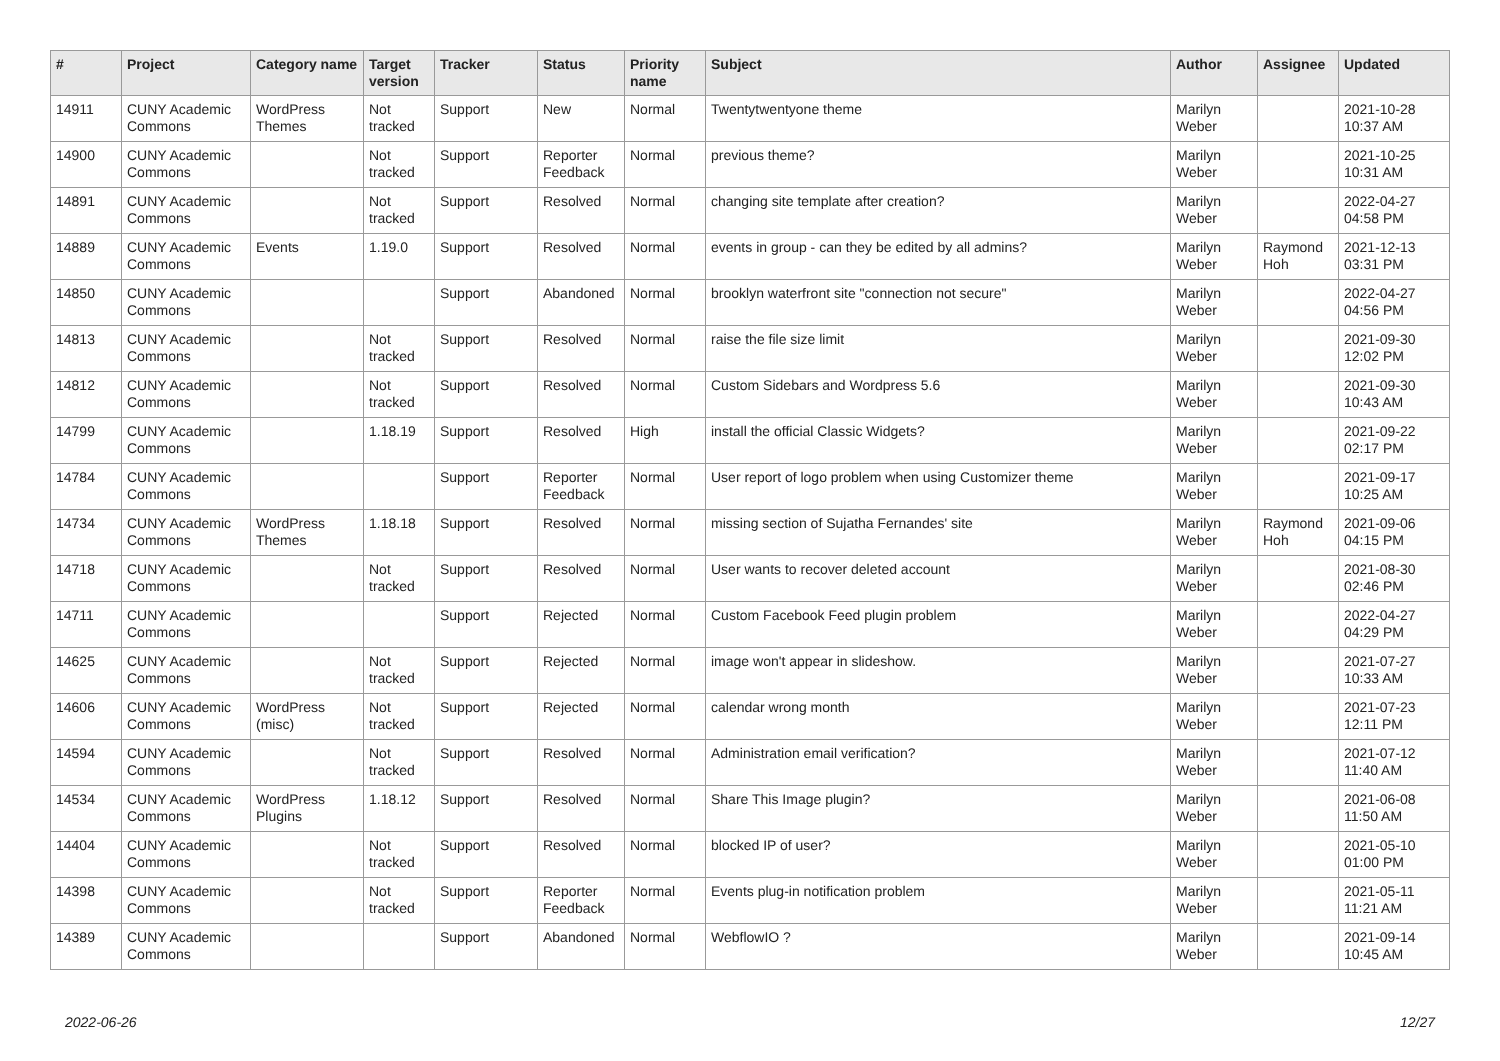| # | Project | Category name | Target version | Tracker | Status | Priority name | Subject | Author | Assignee | Updated |
| --- | --- | --- | --- | --- | --- | --- | --- | --- | --- | --- |
| 14911 | CUNY Academic Commons | WordPress Themes | Not tracked | Support | New | Normal | Twentytwentyone theme | Marilyn Weber | | 2021-10-28 10:37 AM |
| 14900 | CUNY Academic Commons | | Not tracked | Support | Reporter Feedback | Normal | previous theme? | Marilyn Weber | | 2021-10-25 10:31 AM |
| 14891 | CUNY Academic Commons | | Not tracked | Support | Resolved | Normal | changing site template after creation? | Marilyn Weber | | 2022-04-27 04:58 PM |
| 14889 | CUNY Academic Commons | Events | 1.19.0 | Support | Resolved | Normal | events in group - can they be edited by all admins? | Marilyn Weber | Raymond Hoh | 2021-12-13 03:31 PM |
| 14850 | CUNY Academic Commons | | | Support | Abandoned | Normal | brooklyn waterfront site "connection not secure" | Marilyn Weber | | 2022-04-27 04:56 PM |
| 14813 | CUNY Academic Commons | | Not tracked | Support | Resolved | Normal | raise the file size limit | Marilyn Weber | | 2021-09-30 12:02 PM |
| 14812 | CUNY Academic Commons | | Not tracked | Support | Resolved | Normal | Custom Sidebars and Wordpress 5.6 | Marilyn Weber | | 2021-09-30 10:43 AM |
| 14799 | CUNY Academic Commons | | 1.18.19 | Support | Resolved | High | install the official Classic Widgets? | Marilyn Weber | | 2021-09-22 02:17 PM |
| 14784 | CUNY Academic Commons | | | Support | Reporter Feedback | Normal | User report of logo problem when using Customizer theme | Marilyn Weber | | 2021-09-17 10:25 AM |
| 14734 | CUNY Academic Commons | WordPress Themes | 1.18.18 | Support | Resolved | Normal | missing section of Sujatha Fernandes' site | Marilyn Weber | Raymond Hoh | 2021-09-06 04:15 PM |
| 14718 | CUNY Academic Commons | | Not tracked | Support | Resolved | Normal | User wants to recover deleted account | Marilyn Weber | | 2021-08-30 02:46 PM |
| 14711 | CUNY Academic Commons | | | Support | Rejected | Normal | Custom Facebook Feed plugin problem | Marilyn Weber | | 2022-04-27 04:29 PM |
| 14625 | CUNY Academic Commons | | Not tracked | Support | Rejected | Normal | image won't appear in slideshow. | Marilyn Weber | | 2021-07-27 10:33 AM |
| 14606 | CUNY Academic Commons | WordPress (misc) | Not tracked | Support | Rejected | Normal | calendar wrong month | Marilyn Weber | | 2021-07-23 12:11 PM |
| 14594 | CUNY Academic Commons | | Not tracked | Support | Resolved | Normal | Administration email verification? | Marilyn Weber | | 2021-07-12 11:40 AM |
| 14534 | CUNY Academic Commons | WordPress Plugins | 1.18.12 | Support | Resolved | Normal | Share This Image plugin? | Marilyn Weber | | 2021-06-08 11:50 AM |
| 14404 | CUNY Academic Commons | | Not tracked | Support | Resolved | Normal | blocked IP of user? | Marilyn Weber | | 2021-05-10 01:00 PM |
| 14398 | CUNY Academic Commons | | Not tracked | Support | Reporter Feedback | Normal | Events plug-in notification problem | Marilyn Weber | | 2021-05-11 11:21 AM |
| 14389 | CUNY Academic Commons | | | Support | Abandoned | Normal | WebflowIO ? | Marilyn Weber | | 2021-09-14 10:45 AM |
2022-06-26 12/27